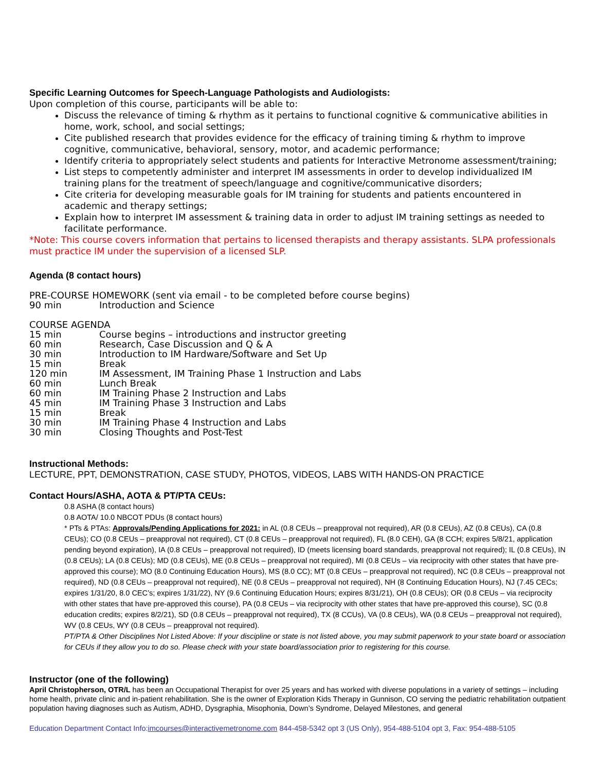Specific Learning Outcomes for Speech-Language Pathologists and Audiologists:
Upon completion of this course, participants will be able to:
Discuss the relevance of timing & rhythm as it pertains to functional cognitive & communicative abilities in home, work, school, and social settings;
Cite published research that provides evidence for the efficacy of training timing & rhythm to improve cognitive, communicative, behavioral, sensory, motor, and academic performance;
Identify criteria to appropriately select students and patients for Interactive Metronome assessment/training;
List steps to competently administer and interpret IM assessments in order to develop individualized IM training plans for the treatment of speech/language and cognitive/communicative disorders;
Cite criteria for developing measurable goals for IM training for students and patients encountered in academic and therapy settings;
Explain how to interpret IM assessment & training data in order to adjust IM training settings as needed to facilitate performance.
*Note: This course covers information that pertains to licensed therapists and therapy assistants. SLPA professionals must practice IM under the supervision of a licensed SLP.
Agenda (8 contact hours)
PRE-COURSE HOMEWORK (sent via email - to be completed before course begins)
90 min Introduction and Science
COURSE AGENDA
15 min Course begins – introductions and instructor greeting
60 min Research, Case Discussion and Q & A
30 min Introduction to IM Hardware/Software and Set Up
15 min Break
120 min IM Assessment, IM Training Phase 1 Instruction and Labs
60 min Lunch Break
60 min IM Training Phase 2 Instruction and Labs
45 min IM Training Phase 3 Instruction and Labs
15 min Break
30 min IM Training Phase 4 Instruction and Labs
30 min Closing Thoughts and Post-Test
Instructional Methods:
LECTURE, PPT, DEMONSTRATION, CASE STUDY, PHOTOS, VIDEOS, LABS WITH HANDS-ON PRACTICE
Contact Hours/ASHA, AOTA & PT/PTA CEUs:
0.8 ASHA (8 contact hours)
0.8 AOTA/ 10.0 NBCOT PDUs (8 contact hours)
* PTs & PTAs: Approvals/Pending Applications for 2021: in AL (0.8 CEUs – preapproval not required), AR (0.8 CEUs), AZ (0.8 CEUs), CA (0.8 CEUs); CO (0.8 CEUs – preapproval not required), CT (0.8 CEUs – preapproval not required), FL (8.0 CEH), GA (8 CCH; expires 5/8/21, application pending beyond expiration), IA (0.8 CEUs – preapproval not required), ID (meets licensing board standards, preapproval not required); IL (0.8 CEUs), IN (0.8 CEUs); LA (0.8 CEUs); MD (0.8 CEUs), ME (0.8 CEUs – preapproval not required), MI (0.8 CEUs – via reciprocity with other states that have pre-approved this course); MO (8.0 Continuing Education Hours), MS (8.0 CC); MT (0.8 CEUs – preapproval not required), NC (0.8 CEUs – preapproval not required), ND (0.8 CEUs – preapproval not required), NE (0.8 CEUs – preapproval not required), NH (8 Continuing Education Hours), NJ (7.45 CECs; expires 1/31/20, 8.0 CEC’s; expires 1/31/22), NY (9.6 Continuing Education Hours; expires 8/31/21), OH (0.8 CEUs); OR (0.8 CEUs – via reciprocity with other states that have pre-approved this course), PA (0.8 CEUs – via reciprocity with other states that have pre-approved this course), SC (0.8 education credits; expires 8/2/21), SD (0.8 CEUs – preapproval not required), TX (8 CCUs), VA (0.8 CEUs), WA (0.8 CEUs – preapproval not required), WV (0.8 CEUs, WY (0.8 CEUs – preapproval not required).
PT/PTA & Other Disciplines Not Listed Above: If your discipline or state is not listed above, you may submit paperwork to your state board or association for CEUs if they allow you to do so. Please check with your state board/association prior to registering for this course.
Instructor (one of the following)
April Christopherson, OTR/L has been an Occupational Therapist for over 25 years and has worked with diverse populations in a variety of settings – including home health, private clinic and in-patient rehabilitation. She is the owner of Exploration Kids Therapy in Gunnison, CO serving the pediatric rehabilitation outpatient population having diagnoses such as Autism, ADHD, Dysgraphia, Misophonia, Down’s Syndrome, Delayed Milestones, and general
Education Department Contact Info:imcourses@interactivemetronome.com 844-458-5342 opt 3 (US Only), 954-488-5104 opt 3, Fax: 954-488-5105